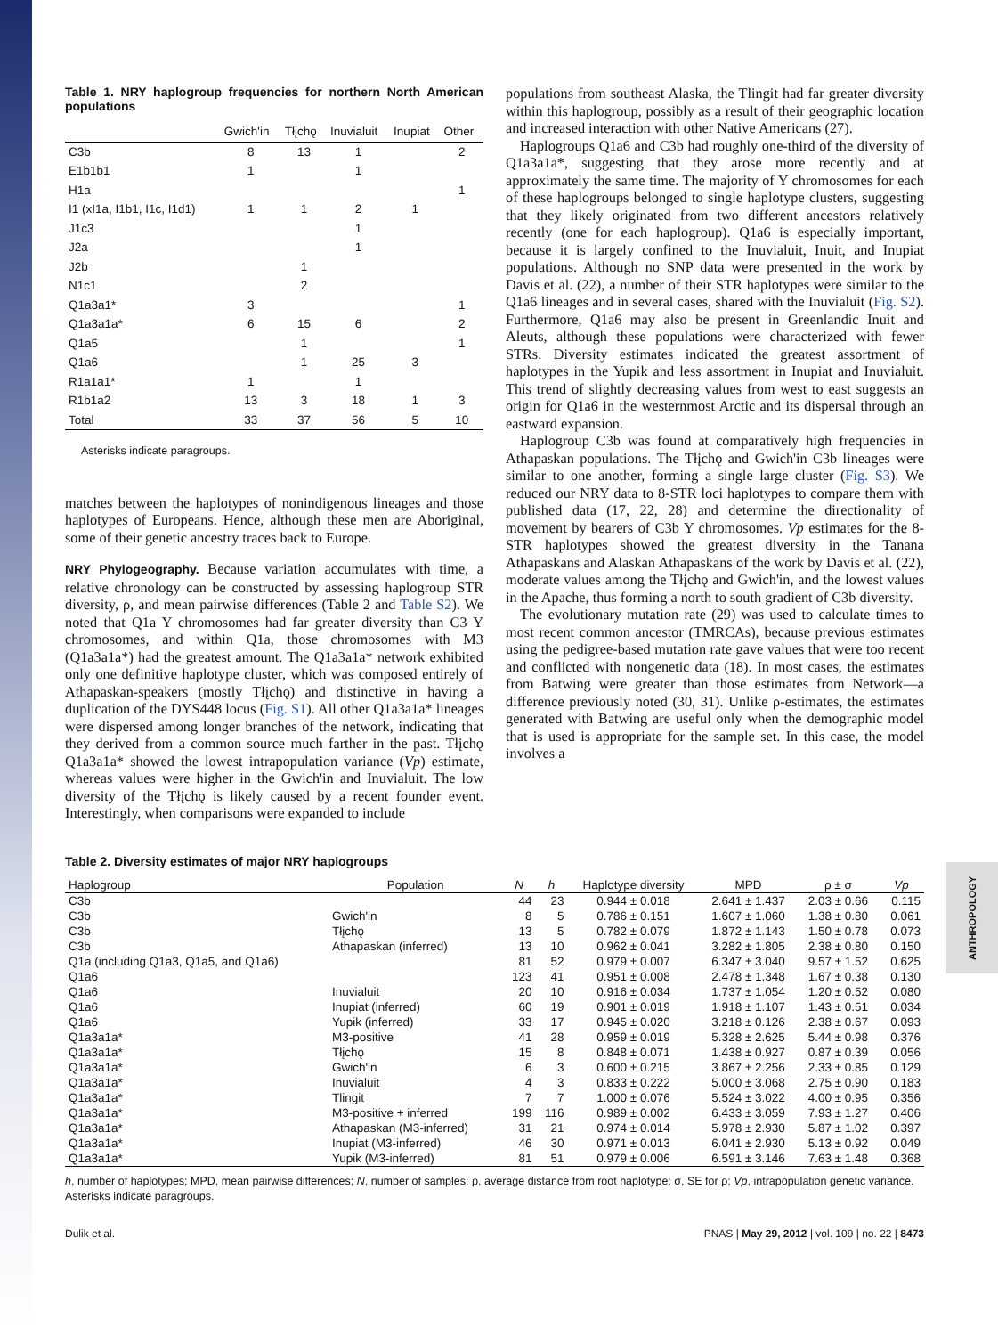ANTHROPOLOGY
Table 1. NRY haplogroup frequencies for northern North American populations
| | Gwich'in | Tłįchǫ | Inuvialuit | Inupiat | Other |
| --- | --- | --- | --- | --- | --- |
| C3b | 8 | 13 | 1 | | 2 |
| E1b1b1 | 1 | | 1 | | |
| H1a | | | | | 1 |
| I1 (xI1a, I1b1, I1c, I1d1) | 1 | 1 | 2 | 1 | |
| J1c3 | | | 1 | | |
| J2a | | | 1 | | |
| J2b | | 1 | | | |
| N1c1 | | 2 | | | |
| Q1a3a1* | 3 | | | | 1 |
| Q1a3a1a* | 6 | 15 | 6 | | 2 |
| Q1a5 | | 1 | | | 1 |
| Q1a6 | | 1 | 25 | 3 | |
| R1a1a1* | 1 | | 1 | | |
| R1b1a2 | 13 | 3 | 18 | 1 | 3 |
| Total | 33 | 37 | 56 | 5 | 10 |
Asterisks indicate paragroups.
matches between the haplotypes of nonindigenous lineages and those haplotypes of Europeans. Hence, although these men are Aboriginal, some of their genetic ancestry traces back to Europe.
NRY Phylogeography. Because variation accumulates with time, a relative chronology can be constructed by assessing haplogroup STR diversity, ρ, and mean pairwise differences (Table 2 and Table S2). We noted that Q1a Y chromosomes had far greater diversity than C3 Y chromosomes, and within Q1a, those chromosomes with M3 (Q1a3a1a*) had the greatest amount. The Q1a3a1a* network exhibited only one definitive haplotype cluster, which was composed entirely of Athapaskan-speakers (mostly Tłįchǫ) and distinctive in having a duplication of the DYS448 locus (Fig. S1). All other Q1a3a1a* lineages were dispersed among longer branches of the network, indicating that they derived from a common source much farther in the past. Tłįchǫ Q1a3a1a* showed the lowest intrapopulation variance (Vp) estimate, whereas values were higher in the Gwich'in and Inuvialuit. The low diversity of the Tłįchǫ is likely caused by a recent founder event. Interestingly, when comparisons were expanded to include
populations from southeast Alaska, the Tlingit had far greater diversity within this haplogroup, possibly as a result of their geographic location and increased interaction with other Native Americans (27).
Haplogroups Q1a6 and C3b had roughly one-third of the diversity of Q1a3a1a*, suggesting that they arose more recently and at approximately the same time. The majority of Y chromosomes for each of these haplogroups belonged to single haplotype clusters, suggesting that they likely originated from two different ancestors relatively recently (one for each haplogroup). Q1a6 is especially important, because it is largely confined to the Inuvialuit, Inuit, and Inupiat populations. Although no SNP data were presented in the work by Davis et al. (22), a number of their STR haplotypes were similar to the Q1a6 lineages and in several cases, shared with the Inuvialuit (Fig. S2). Furthermore, Q1a6 may also be present in Greenlandic Inuit and Aleuts, although these populations were characterized with fewer STRs. Diversity estimates indicated the greatest assortment of haplotypes in the Yupik and less assortment in Inupiat and Inuvialuit. This trend of slightly decreasing values from west to east suggests an origin for Q1a6 in the westernmost Arctic and its dispersal through an eastward expansion.
Haplogroup C3b was found at comparatively high frequencies in Athapaskan populations. The Tłįchǫ and Gwich'in C3b lineages were similar to one another, forming a single large cluster (Fig. S3). We reduced our NRY data to 8-STR loci haplotypes to compare them with published data (17, 22, 28) and determine the directionality of movement by bearers of C3b Y chromosomes. Vp estimates for the 8-STR haplotypes showed the greatest diversity in the Tanana Athapaskans and Alaskan Athapaskans of the work by Davis et al. (22), moderate values among the Tłįchǫ and Gwich'in, and the lowest values in the Apache, thus forming a north to south gradient of C3b diversity.
The evolutionary mutation rate (29) was used to calculate times to most recent common ancestor (TMRCAs), because previous estimates using the pedigree-based mutation rate gave values that were too recent and conflicted with nongenetic data (18). In most cases, the estimates from Batwing were greater than those estimates from Network—a difference previously noted (30, 31). Unlike ρ-estimates, the estimates generated with Batwing are useful only when the demographic model that is used is appropriate for the sample set. In this case, the model involves a
Table 2. Diversity estimates of major NRY haplogroups
| Haplogroup | Population | N | h | Haplotype diversity | MPD | ρ ± σ | Vp |
| --- | --- | --- | --- | --- | --- | --- | --- |
| C3b | | 44 | 23 | 0.944 ± 0.018 | 2.641 ± 1.437 | 2.03 ± 0.66 | 0.115 |
| C3b | Gwich'in | 8 | 5 | 0.786 ± 0.151 | 1.607 ± 1.060 | 1.38 ± 0.80 | 0.061 |
| C3b | Tłįchǫ | 13 | 5 | 0.782 ± 0.079 | 1.872 ± 1.143 | 1.50 ± 0.78 | 0.073 |
| C3b | Athapaskan (inferred) | 13 | 10 | 0.962 ± 0.041 | 3.282 ± 1.805 | 2.38 ± 0.80 | 0.150 |
| Q1a (including Q1a3, Q1a5, and Q1a6) | | 81 | 52 | 0.979 ± 0.007 | 6.347 ± 3.040 | 9.57 ± 1.52 | 0.625 |
| Q1a6 | | 123 | 41 | 0.951 ± 0.008 | 2.478 ± 1.348 | 1.67 ± 0.38 | 0.130 |
| Q1a6 | Inuvialuit | 20 | 10 | 0.916 ± 0.034 | 1.737 ± 1.054 | 1.20 ± 0.52 | 0.080 |
| Q1a6 | Inupiat (inferred) | 60 | 19 | 0.901 ± 0.019 | 1.918 ± 1.107 | 1.43 ± 0.51 | 0.034 |
| Q1a6 | Yupik (inferred) | 33 | 17 | 0.945 ± 0.020 | 3.218 ± 0.126 | 2.38 ± 0.67 | 0.093 |
| Q1a3a1a* | M3-positive | 41 | 28 | 0.959 ± 0.019 | 5.328 ± 2.625 | 5.44 ± 0.98 | 0.376 |
| Q1a3a1a* | Tłįchǫ | 15 | 8 | 0.848 ± 0.071 | 1.438 ± 0.927 | 0.87 ± 0.39 | 0.056 |
| Q1a3a1a* | Gwich'in | 6 | 3 | 0.600 ± 0.215 | 3.867 ± 2.256 | 2.33 ± 0.85 | 0.129 |
| Q1a3a1a* | Inuvialuit | 4 | 3 | 0.833 ± 0.222 | 5.000 ± 3.068 | 2.75 ± 0.90 | 0.183 |
| Q1a3a1a* | Tlingit | 7 | 7 | 1.000 ± 0.076 | 5.524 ± 3.022 | 4.00 ± 0.95 | 0.356 |
| Q1a3a1a* | M3-positive + inferred | 199 | 116 | 0.989 ± 0.002 | 6.433 ± 3.059 | 7.93 ± 1.27 | 0.406 |
| Q1a3a1a* | Athapaskan (M3-inferred) | 31 | 21 | 0.974 ± 0.014 | 5.978 ± 2.930 | 5.87 ± 1.02 | 0.397 |
| Q1a3a1a* | Inupiat (M3-inferred) | 46 | 30 | 0.971 ± 0.013 | 6.041 ± 2.930 | 5.13 ± 0.92 | 0.049 |
| Q1a3a1a* | Yupik (M3-inferred) | 81 | 51 | 0.979 ± 0.006 | 6.591 ± 3.146 | 7.63 ± 1.48 | 0.368 |
h, number of haplotypes; MPD, mean pairwise differences; N, number of samples; ρ, average distance from root haplotype; σ, SE for ρ; Vp, intrapopulation genetic variance. Asterisks indicate paragroups.
Dulik et al. PNAS | May 29, 2012 | vol. 109 | no. 22 | 8473